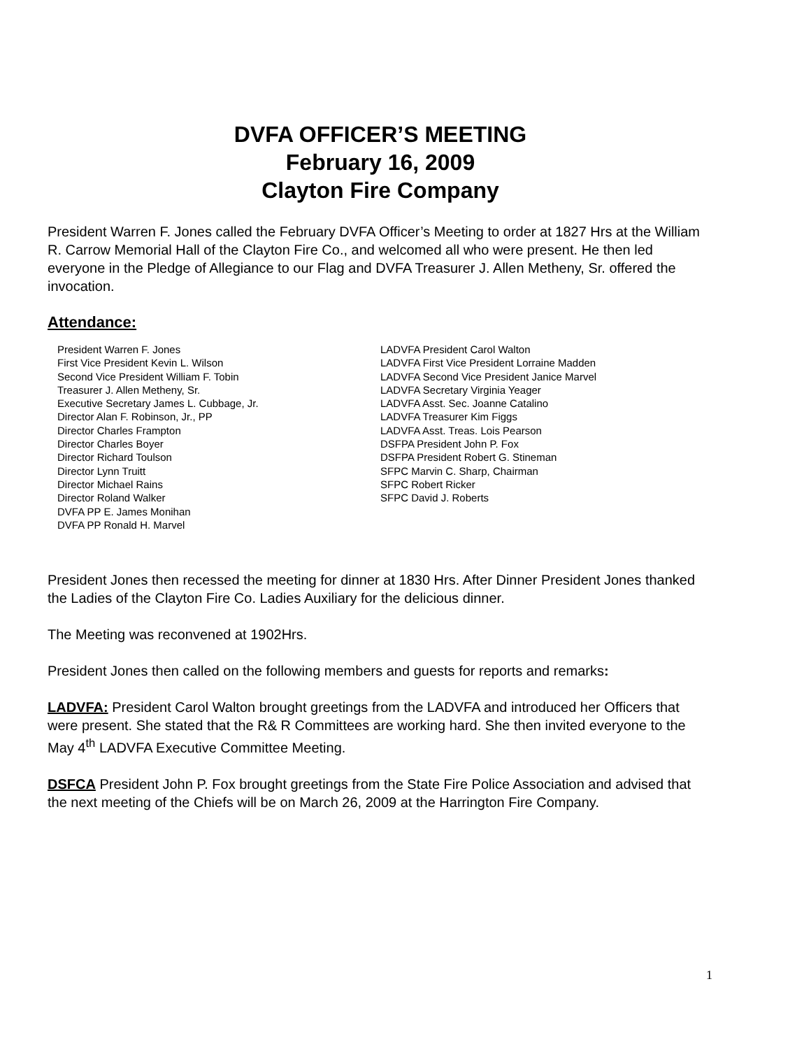DVFA OFFICER’S MEETING
February 16, 2009
Clayton Fire Company
President Warren F. Jones called the February DVFA Officer’s Meeting to order at 1827 Hrs at the William R. Carrow Memorial Hall of the Clayton Fire Co., and welcomed all who were present. He then led everyone in the Pledge of Allegiance to our Flag and DVFA Treasurer J. Allen Metheny, Sr. offered the invocation.
Attendance:
President Warren F. Jones
First Vice President Kevin L. Wilson
Second Vice President William F. Tobin
Treasurer J. Allen Metheny, Sr.
Executive Secretary James L. Cubbage, Jr.
Director Alan F. Robinson, Jr., PP
Director Charles Frampton
Director Charles Boyer
Director Richard Toulson
Director Lynn Truitt
Director Michael Rains
Director Roland Walker
DVFA PP E. James Monihan
DVFA PP Ronald H. Marvel
LADVFA President Carol Walton
LADVFA First Vice President Lorraine Madden
LADVFA Second Vice President Janice Marvel
LADVFA Secretary Virginia Yeager
LADVFA Asst. Sec. Joanne Catalino
LADVFA Treasurer Kim Figgs
LADVFA Asst. Treas. Lois Pearson
DSFPA President John P. Fox
DSFPA President Robert G. Stineman
SFPC Marvin C. Sharp, Chairman
SFPC Robert Ricker
SFPC David J. Roberts
President Jones then recessed the meeting for dinner at 1830 Hrs. After Dinner President Jones thanked the Ladies of the Clayton Fire Co. Ladies Auxiliary for the delicious dinner.
The Meeting was reconvened at 1902Hrs.
President Jones then called on the following members and guests for reports and remarks:
LADVFA: President Carol Walton brought greetings from the LADVFA and introduced her Officers that were present. She stated that the R& R Committees are working hard. She then invited everyone to the May 4<sup>th</sup> LADVFA Executive Committee Meeting.
DSFCA President John P. Fox brought greetings from the State Fire Police Association and advised that the next meeting of the Chiefs will be on March 26, 2009 at the Harrington Fire Company.
1